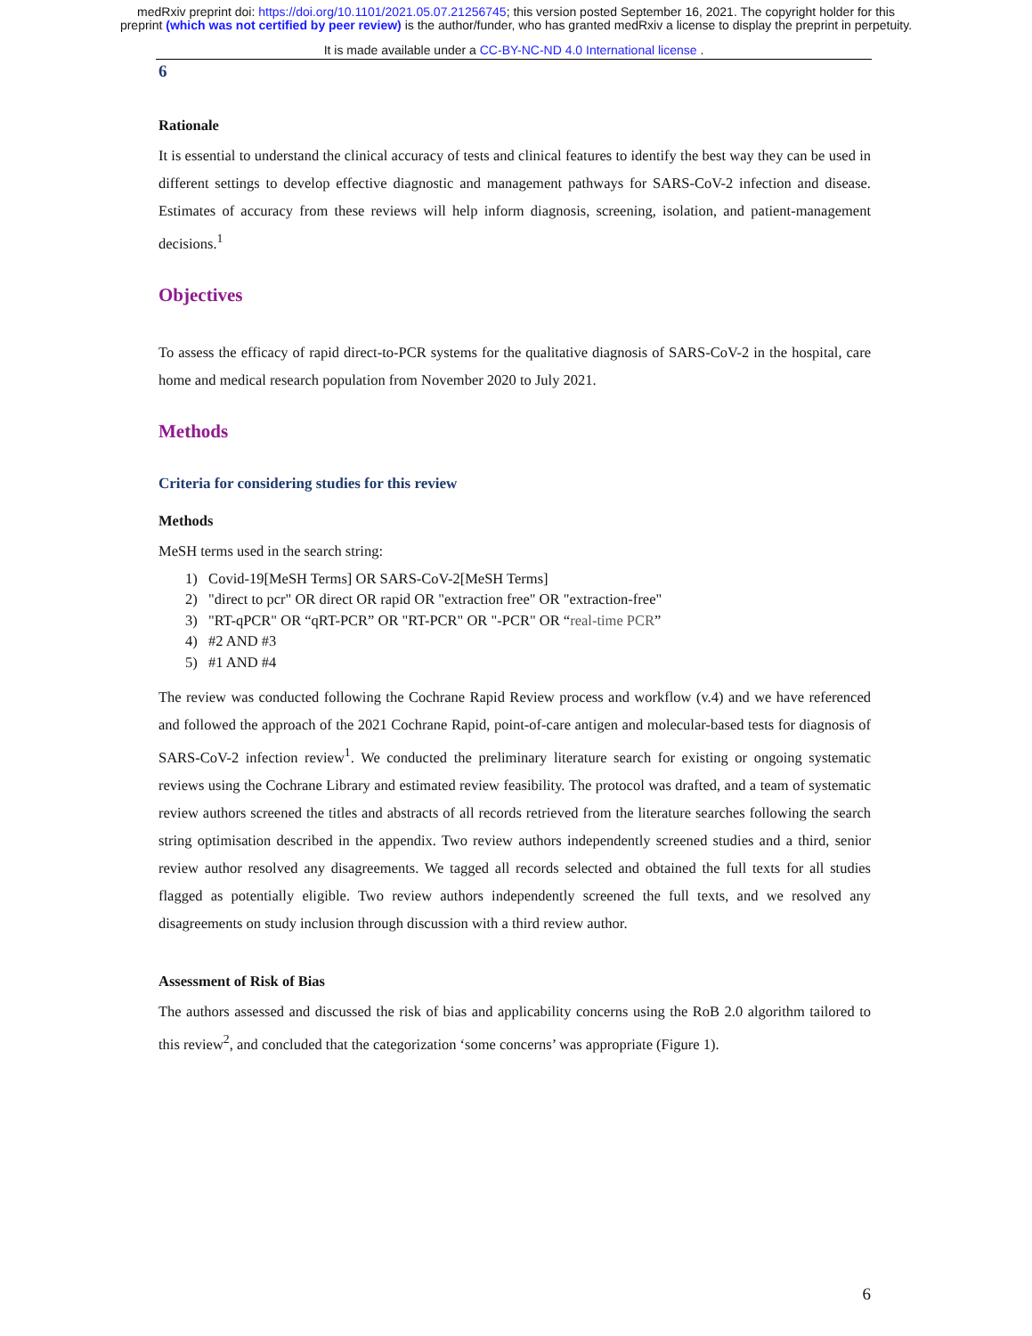medRxiv preprint doi: https://doi.org/10.1101/2021.05.07.21256745; this version posted September 16, 2021. The copyright holder for this
preprint (which was not certified by peer review) is the author/funder, who has granted medRxiv a license to display the preprint in perpetuity.
It is made available under a CC-BY-NC-ND 4.0 International license .
6
Rationale
It is essential to understand the clinical accuracy of tests and clinical features to identify the best way they can be used in different settings to develop effective diagnostic and management pathways for SARS-CoV-2 infection and disease. Estimates of accuracy from these reviews will help inform diagnosis, screening, isolation, and patient-management decisions.<sup>1</sup>
Objectives
To assess the efficacy of rapid direct-to-PCR systems for the qualitative diagnosis of SARS-CoV-2 in the hospital, care home and medical research population from November 2020 to July 2021.
Methods
Criteria for considering studies for this review
Methods
MeSH terms used in the search string:
1) Covid-19[MeSH Terms] OR SARS-CoV-2[MeSH Terms]
2) "direct to pcr" OR direct OR rapid OR "extraction free" OR "extraction-free"
3) "RT-qPCR" OR “qRT-PCR” OR "RT-PCR" OR "-PCR" OR “real-time PCR”
4) #2 AND #3
5) #1 AND #4
The review was conducted following the Cochrane Rapid Review process and workflow (v.4) and we have referenced and followed the approach of the 2021 Cochrane Rapid, point-of-care antigen and molecular-based tests for diagnosis of SARS-CoV-2 infection review<sup>1</sup>. We conducted the preliminary literature search for existing or ongoing systematic reviews using the Cochrane Library and estimated review feasibility. The protocol was drafted, and a team of systematic review authors screened the titles and abstracts of all records retrieved from the literature searches following the search string optimisation described in the appendix. Two review authors independently screened studies and a third, senior review author resolved any disagreements. We tagged all records selected and obtained the full texts for all studies flagged as potentially eligible. Two review authors independently screened the full texts, and we resolved any disagreements on study inclusion through discussion with a third review author.
Assessment of Risk of Bias
The authors assessed and discussed the risk of bias and applicability concerns using the RoB 2.0 algorithm tailored to this review<sup>2</sup>, and concluded that the categorization ‘some concerns’ was appropriate (Figure 1).
6